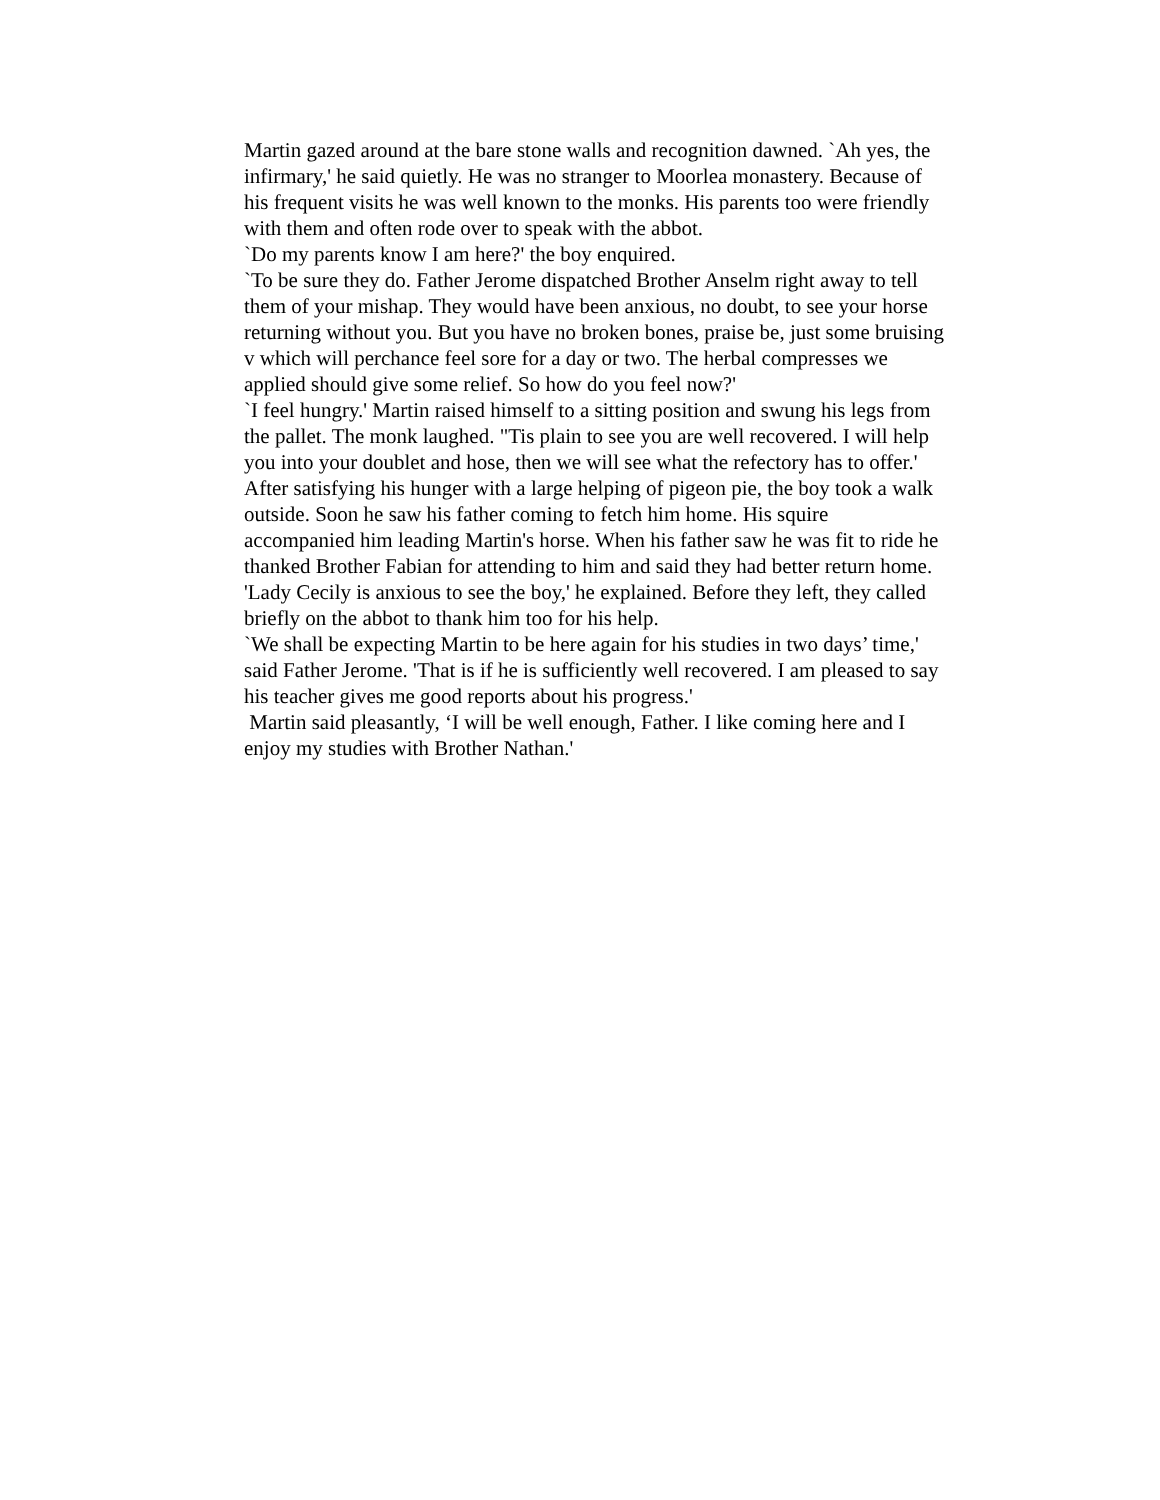Martin gazed around at the bare stone walls and recognition dawned. `Ah yes, the infirmary,' he said quietly. He was no stranger to Moorlea monastery. Because of his frequent visits he was well known to the monks. His parents too were friendly with them and often rode over to speak with the abbot.
`Do my parents know I am here?' the boy enquired.
`To be sure they do. Father Jerome dispatched Brother Anselm right away to tell them of your mishap. They would have been anxious, no doubt, to see your horse returning without you. But you have no broken bones, praise be, just some bruising v which will perchance feel sore for a day or two. The herbal compresses we applied should give some relief. So how do you feel now?'
`I feel hungry.' Martin raised himself to a sitting position and swung his legs from the pallet. The monk laughed. "Tis plain to see you are well recovered. I will help you into your doublet and hose, then we will see what the refectory has to offer.'
After satisfying his hunger with a large helping of pigeon pie, the boy took a walk outside. Soon he saw his father coming to fetch him home. His squire accompanied him leading Martin's horse. When his father saw he was fit to ride he thanked Brother Fabian for attending to him and said they had better return home. 'Lady Cecily is anxious to see the boy,' he explained. Before they left, they called briefly on the abbot to thank him too for his help.
`We shall be expecting Martin to be here again for his studies in two days’ time,' said Father Jerome. 'That is if he is sufficiently well recovered. I am pleased to say his teacher gives me good reports about his progress.'
Martin said pleasantly, ‘I will be well enough, Father. I like coming here and I enjoy my studies with Brother Nathan.'